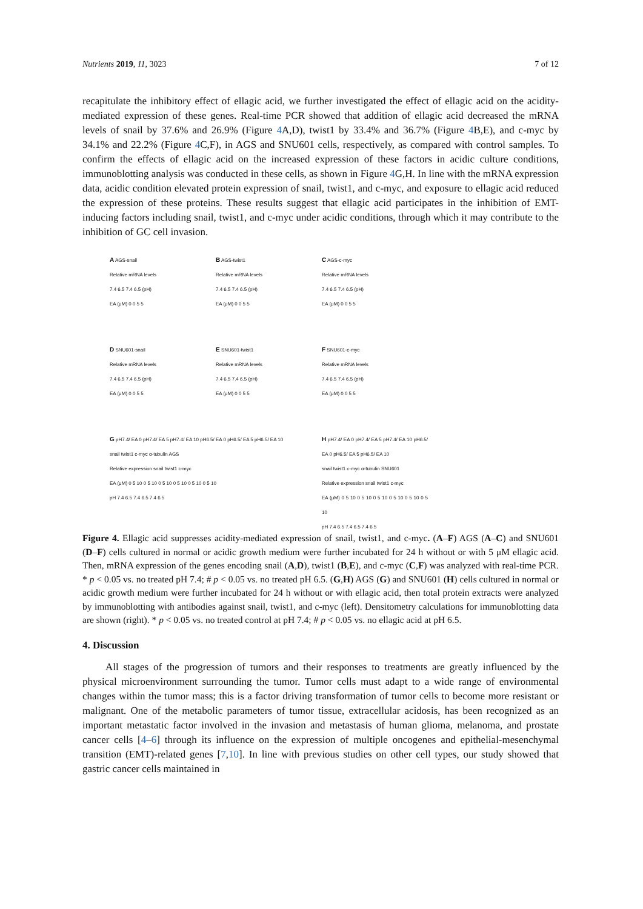Nutrients 2019, 11, 3023 7 of 12
recapitulate the inhibitory effect of ellagic acid, we further investigated the effect of ellagic acid on the acidity-mediated expression of these genes. Real-time PCR showed that addition of ellagic acid decreased the mRNA levels of snail by 37.6% and 26.9% (Figure 4 A,D), twist1 by 33.4% and 36.7% (Figure 4 B,E), and c-myc by 34.1% and 22.2% (Figure 4 C,F), in AGS and SNU601 cells, respectively, as compared with control samples. To confirm the effects of ellagic acid on the increased expression of these factors in acidic culture conditions, immunoblotting analysis was conducted in these cells, as shown in Figure 4 G,H. In line with the mRNA expression data, acidic condition elevated protein expression of snail, twist1, and c-myc, and exposure to ellagic acid reduced the expression of these proteins. These results suggest that ellagic acid participates in the inhibition of EMT-inducing factors including snail, twist1, and c-myc under acidic conditions, through which it may contribute to the inhibition of GC cell invasion.
A AGS-snail
Relative mRNA levels
7.4 6.5 7.4 6.5 (pH)
EA (μM) 0 0 5 5
B AGS-twist1
Relative mRNA levels
7.4 6.5 7.4 6.5 (pH)
EA (μM) 0 0 5 5
C AGS-c-myc
Relative mRNA levels
7.4 6.5 7.4 6.5 (pH)
EA (μM) 0 0 5 5
D SNU601-snail
Relative mRNA levels
7.4 6.5 7.4 6.5 (pH)
EA (μM) 0 0 5 5
E SNU601-twist1
Relative mRNA levels
7.4 6.5 7.4 6.5 (pH)
EA (μM) 0 0 5 5
F SNU601-c-myc
Relative mRNA levels
7.4 6.5 7.4 6.5 (pH)
EA (μM) 0 0 5 5
G pH7.4/ EA 0 pH7.4/ EA 5 pH7.4/ EA 10 pH6.5/ EA 0 pH6.5/ EA 5 pH6.5/ EA 10
snail twist1 c-myc α-tubulin AGS
Relative expression snail twist1 c-myc
EA (μM) 0 5 10 0 5 10 0 5 10 0 5 10 0 5 10 0 5 10
pH 7.4 6.5 7.4 6.5 7.4 6.5
H pH7.4/ EA 0 pH7.4/ EA 5 pH7.4/ EA 10 pH6.5/ EA 0 pH6.5/ EA 5 pH6.5/ EA 10
snail twist1 c-myc α-tubulin SNU601
Relative expression snail twist1 c-myc
EA (μM) 0 5 10 0 5 10 0 5 10 0 5 10 0 5 10 0 5 10
pH 7.4 6.5 7.4 6.5 7.4 6.5
Figure 4. Ellagic acid suppresses acidity-mediated expression of snail, twist1, and c-myc. (A–F) AGS (A–C) and SNU601 (D–F) cells cultured in normal or acidic growth medium were further incubated for 24 h without or with 5 μM ellagic acid. Then, mRNA expression of the genes encoding snail (A,D), twist1 (B,E), and c-myc (C,F) was analyzed with real-time PCR. * p < 0.05 vs. no treated pH 7.4; # p < 0.05 vs. no treated pH 6.5. (G,H) AGS (G) and SNU601 (H) cells cultured in normal or acidic growth medium were further incubated for 24 h without or with ellagic acid, then total protein extracts were analyzed by immunoblotting with antibodies against snail, twist1, and c-myc (left). Densitometry calculations for immunoblotting data are shown (right). * p < 0.05 vs. no treated control at pH 7.4; # p < 0.05 vs. no ellagic acid at pH 6.5.
4. Discussion
All stages of the progression of tumors and their responses to treatments are greatly influenced by the physical microenvironment surrounding the tumor. Tumor cells must adapt to a wide range of environmental changes within the tumor mass; this is a factor driving transformation of tumor cells to become more resistant or malignant. One of the metabolic parameters of tumor tissue, extracellular acidosis, has been recognized as an important metastatic factor involved in the invasion and metastasis of human glioma, melanoma, and prostate cancer cells [4–6] through its influence on the expression of multiple oncogenes and epithelial-mesenchymal transition (EMT)-related genes [7,10]. In line with previous studies on other cell types, our study showed that gastric cancer cells maintained in